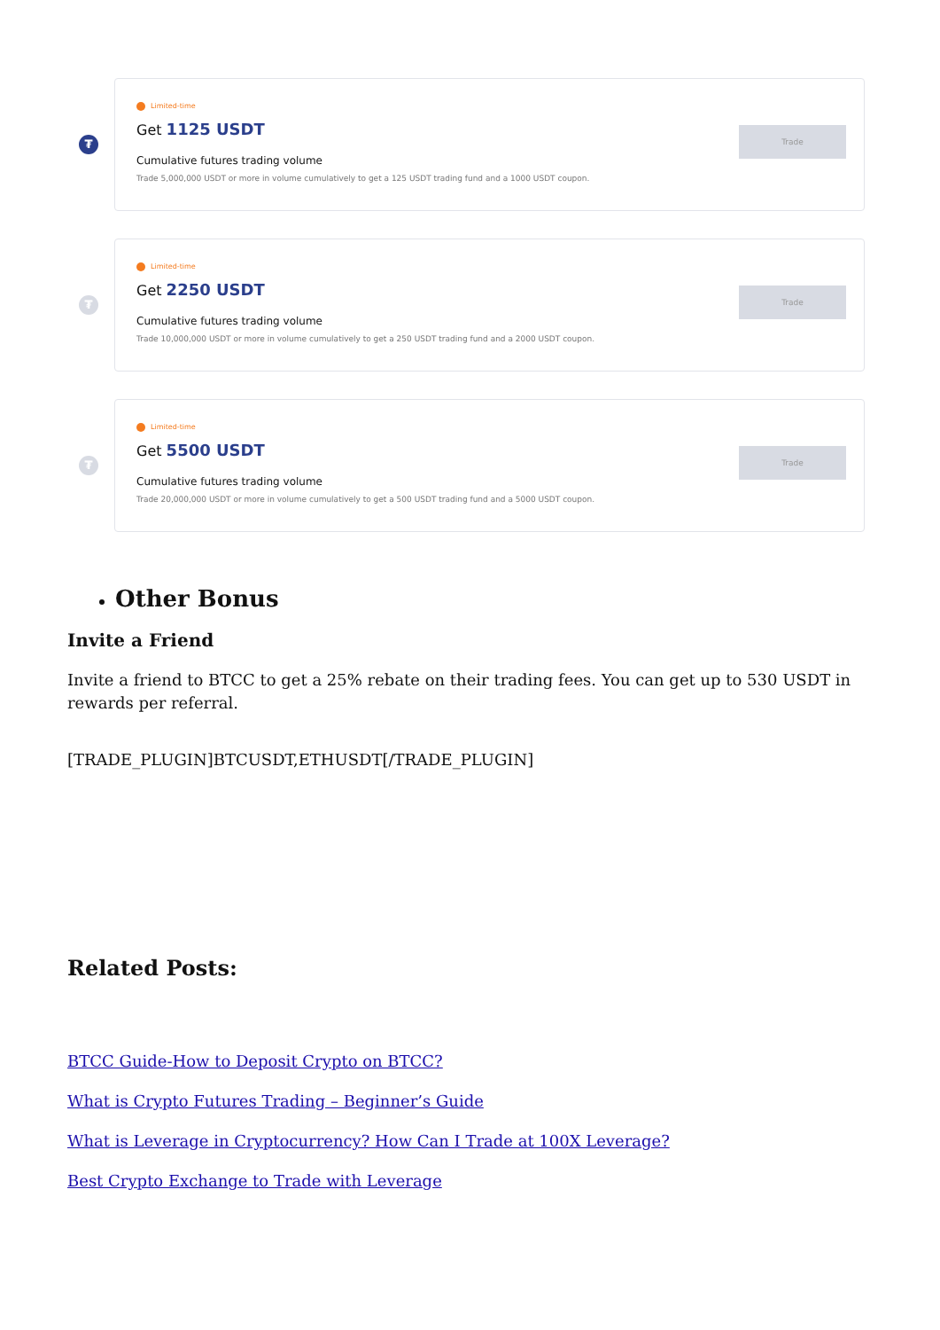₮
Limited-time
Get 1125 USDT
Cumulative futures trading volume
Trade 5,000,000 USDT or more in volume cumulatively to get a 125 USDT trading fund and a 1000 USDT coupon.
Trade
₮
Limited-time
Get 2250 USDT
Cumulative futures trading volume
Trade 10,000,000 USDT or more in volume cumulatively to get a 250 USDT trading fund and a 2000 USDT coupon.
Trade
₮
Limited-time
Get 5500 USDT
Cumulative futures trading volume
Trade 20,000,000 USDT or more in volume cumulatively to get a 500 USDT trading fund and a 5000 USDT coupon.
Trade
Other Bonus
Invite a Friend
Invite a friend to BTCC to get a 25% rebate on their trading fees. You can get up to 530 USDT in rewards per referral.
[TRADE_PLUGIN]BTCUSDT,ETHUSDT[/TRADE_PLUGIN]
Related Posts:
BTCC Guide-How to Deposit Crypto on BTCC?
What is Crypto Futures Trading – Beginner’s Guide
What is Leverage in Cryptocurrency? How Can I Trade at 100X Leverage?
Best Crypto Exchange to Trade with Leverage